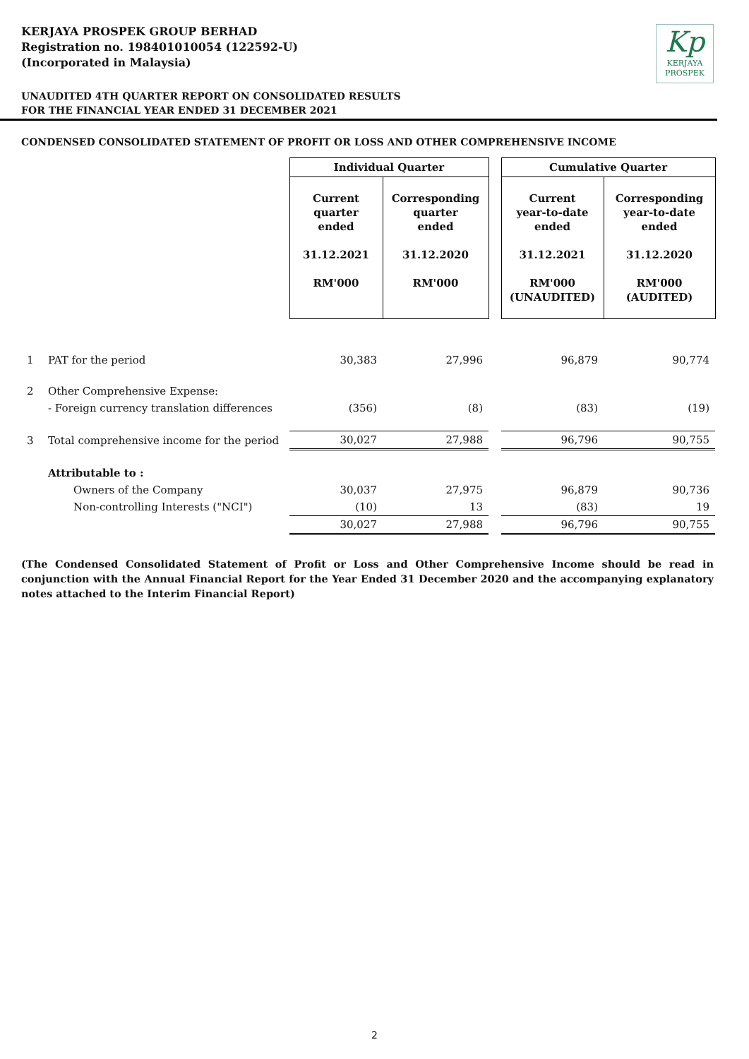KERJAYA PROSPEK GROUP BERHAD
Registration no. 198401010054 (122592-U)
(Incorporated in Malaysia)
Kp
KERJAYA
PROSPEK
UNAUDITED 4TH QUARTER REPORT ON CONSOLIDATED RESULTS
FOR THE FINANCIAL YEAR ENDED 31 DECEMBER 2021
CONDENSED CONSOLIDATED STATEMENT OF PROFIT OR LOSS AND OTHER COMPREHENSIVE INCOME
| | | Individual Quarter | | | Cumulative Quarter | |
| --- | --- | --- | --- | --- | --- | --- |
| | | Current quarter ended 31.12.2021 RM'000 | Corresponding quarter ended 31.12.2020 RM'000 | | Current year-to-date ended 31.12.2021 RM'000 (UNAUDITED) | Corresponding year-to-date ended 31.12.2020 RM'000 (AUDITED) |
| 1 | PAT for the period | 30,383 | 27,996 | | 96,879 | 90,774 |
| 2 | Other Comprehensive Expense: | | | | | |
| | - Foreign currency translation differences | (356) | (8) | | (83) | (19) |
| 3 | Total comprehensive income for the period | 30,027 | 27,988 | | 96,796 | 90,755 |
| | Attributable to : | | | | | |
| | Owners of the Company | 30,037 | 27,975 | | 96,879 | 90,736 |
| | Non-controlling Interests ("NCI") | (10) | 13 | | (83) | 19 |
| | | 30,027 | 27,988 | | 96,796 | 90,755 |
(The Condensed Consolidated Statement of Profit or Loss and Other Comprehensive Income should be read in conjunction with the Annual Financial Report for the Year Ended 31 December 2020 and the accompanying explanatory notes attached to the Interim Financial Report)
2